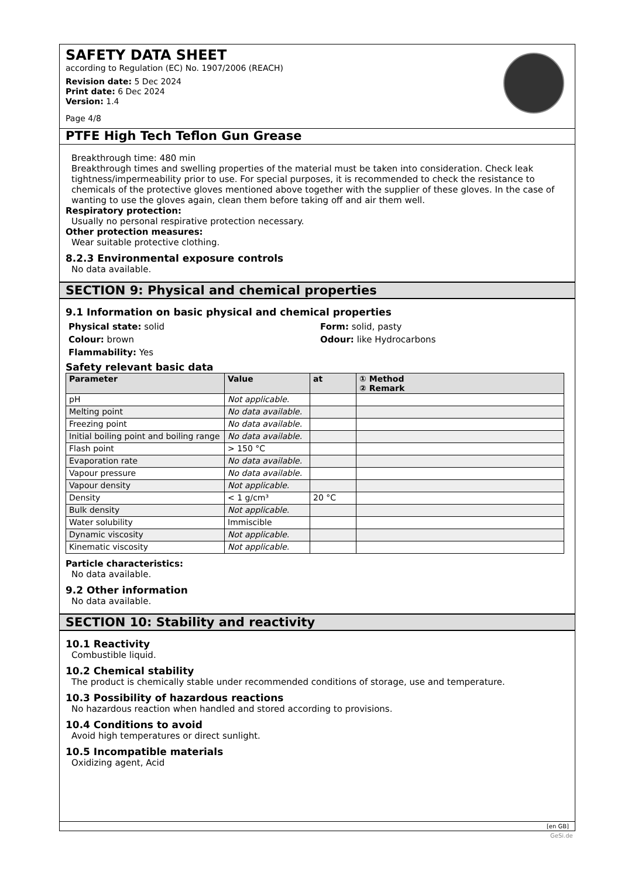SAFETY DATA SHEET
according to Regulation (EC) No. 1907/2006 (REACH)
Revision date: 5 Dec 2024
Print date: 6 Dec 2024
Version: 1.4
Page 4/8
PTFE High Tech Teflon Gun Grease
Breakthrough time: 480 min
Breakthrough times and swelling properties of the material must be taken into consideration. Check leak tightness/impermeability prior to use. For special purposes, it is recommended to check the resistance to chemicals of the protective gloves mentioned above together with the supplier of these gloves. In the case of wanting to use the gloves again, clean them before taking off and air them well.
Respiratory protection:
Usually no personal respirative protection necessary.
Other protection measures:
Wear suitable protective clothing.
8.2.3 Environmental exposure controls
No data available.
SECTION 9: Physical and chemical properties
9.1 Information on basic physical and chemical properties
Physical state: solid
Form: solid, pasty
Colour: brown
Odour: like Hydrocarbons
Flammability: Yes
Safety relevant basic data
| Parameter | Value | at | ① Method ② Remark |
| --- | --- | --- | --- |
| pH | Not applicable. | | |
| Melting point | No data available. | | |
| Freezing point | No data available. | | |
| Initial boiling point and boiling range | No data available. | | |
| Flash point | > 150 °C | | |
| Evaporation rate | No data available. | | |
| Vapour pressure | No data available. | | |
| Vapour density | Not applicable. | | |
| Density | < 1 g/cm³ | 20 °C | |
| Bulk density | Not applicable. | | |
| Water solubility | Immiscible | | |
| Dynamic viscosity | Not applicable. | | |
| Kinematic viscosity | Not applicable. | | |
Particle characteristics:
No data available.
9.2 Other information
No data available.
SECTION 10: Stability and reactivity
10.1 Reactivity
Combustible liquid.
10.2 Chemical stability
The product is chemically stable under recommended conditions of storage, use and temperature.
10.3 Possibility of hazardous reactions
No hazardous reaction when handled and stored according to provisions.
10.4 Conditions to avoid
Avoid high temperatures or direct sunlight.
10.5 Incompatible materials
Oxidizing agent, Acid
[en GB]
GeSi.de